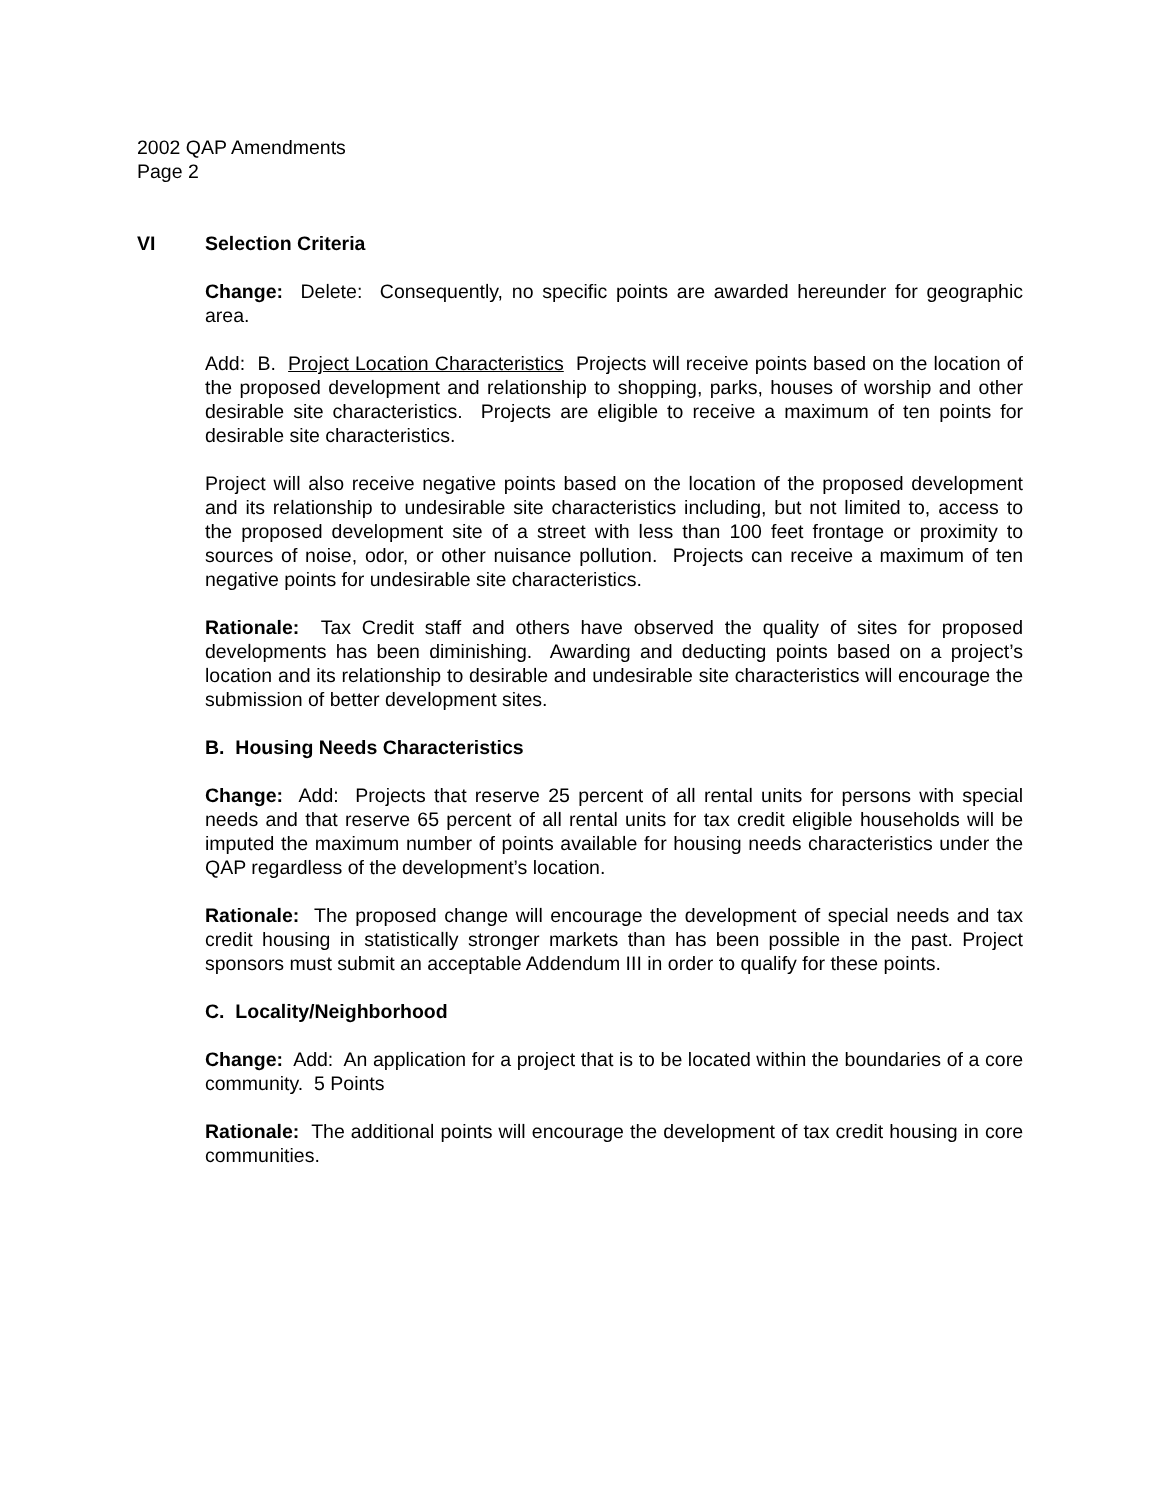2002 QAP Amendments
Page 2
VI Selection Criteria
Change: Delete: Consequently, no specific points are awarded hereunder for geographic area.
Add: B. Project Location Characteristics Projects will receive points based on the location of the proposed development and relationship to shopping, parks, houses of worship and other desirable site characteristics. Projects are eligible to receive a maximum of ten points for desirable site characteristics.
Project will also receive negative points based on the location of the proposed development and its relationship to undesirable site characteristics including, but not limited to, access to the proposed development site of a street with less than 100 feet frontage or proximity to sources of noise, odor, or other nuisance pollution. Projects can receive a maximum of ten negative points for undesirable site characteristics.
Rationale: Tax Credit staff and others have observed the quality of sites for proposed developments has been diminishing. Awarding and deducting points based on a project’s location and its relationship to desirable and undesirable site characteristics will encourage the submission of better development sites.
B. Housing Needs Characteristics
Change: Add: Projects that reserve 25 percent of all rental units for persons with special needs and that reserve 65 percent of all rental units for tax credit eligible households will be imputed the maximum number of points available for housing needs characteristics under the QAP regardless of the development’s location.
Rationale: The proposed change will encourage the development of special needs and tax credit housing in statistically stronger markets than has been possible in the past. Project sponsors must submit an acceptable Addendum III in order to qualify for these points.
C. Locality/Neighborhood
Change: Add: An application for a project that is to be located within the boundaries of a core community. 5 Points
Rationale: The additional points will encourage the development of tax credit housing in core communities.